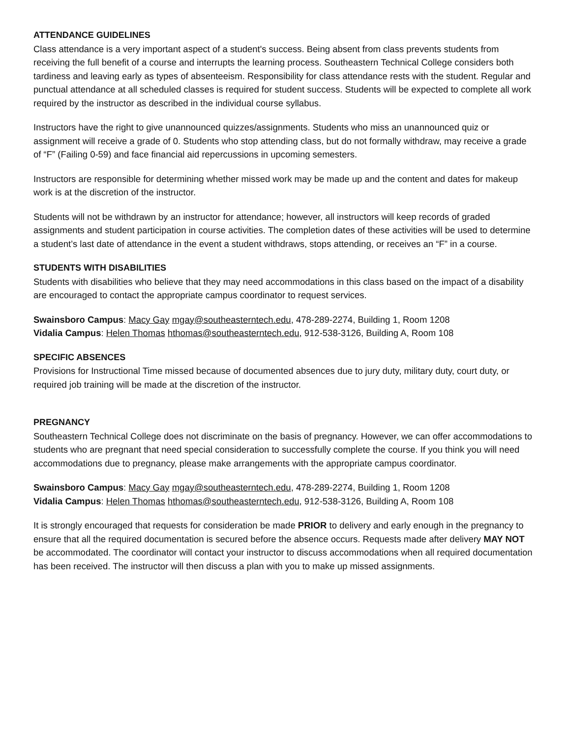ATTENDANCE GUIDELINES
Class attendance is a very important aspect of a student's success. Being absent from class prevents students from receiving the full benefit of a course and interrupts the learning process. Southeastern Technical College considers both tardiness and leaving early as types of absenteeism. Responsibility for class attendance rests with the student. Regular and punctual attendance at all scheduled classes is required for student success. Students will be expected to complete all work required by the instructor as described in the individual course syllabus.
Instructors have the right to give unannounced quizzes/assignments. Students who miss an unannounced quiz or assignment will receive a grade of 0. Students who stop attending class, but do not formally withdraw, may receive a grade of “F” (Failing 0-59) and face financial aid repercussions in upcoming semesters.
Instructors are responsible for determining whether missed work may be made up and the content and dates for makeup work is at the discretion of the instructor.
Students will not be withdrawn by an instructor for attendance; however, all instructors will keep records of graded assignments and student participation in course activities. The completion dates of these activities will be used to determine a student’s last date of attendance in the event a student withdraws, stops attending, or receives an “F” in a course.
STUDENTS WITH DISABILITIES
Students with disabilities who believe that they may need accommodations in this class based on the impact of a disability are encouraged to contact the appropriate campus coordinator to request services.
Swainsboro Campus: Macy Gay mgay@southeasterntech.edu, 478-289-2274, Building 1, Room 1208
Vidalia Campus: Helen Thomas hthomas@southeasterntech.edu, 912-538-3126, Building A, Room 108
SPECIFIC ABSENCES
Provisions for Instructional Time missed because of documented absences due to jury duty, military duty, court duty, or required job training will be made at the discretion of the instructor.
PREGNANCY
Southeastern Technical College does not discriminate on the basis of pregnancy. However, we can offer accommodations to students who are pregnant that need special consideration to successfully complete the course. If you think you will need accommodations due to pregnancy, please make arrangements with the appropriate campus coordinator.
Swainsboro Campus: Macy Gay mgay@southeasterntech.edu, 478-289-2274, Building 1, Room 1208
Vidalia Campus: Helen Thomas hthomas@southeasterntech.edu, 912-538-3126, Building A, Room 108
It is strongly encouraged that requests for consideration be made PRIOR to delivery and early enough in the pregnancy to ensure that all the required documentation is secured before the absence occurs. Requests made after delivery MAY NOT be accommodated. The coordinator will contact your instructor to discuss accommodations when all required documentation has been received. The instructor will then discuss a plan with you to make up missed assignments.